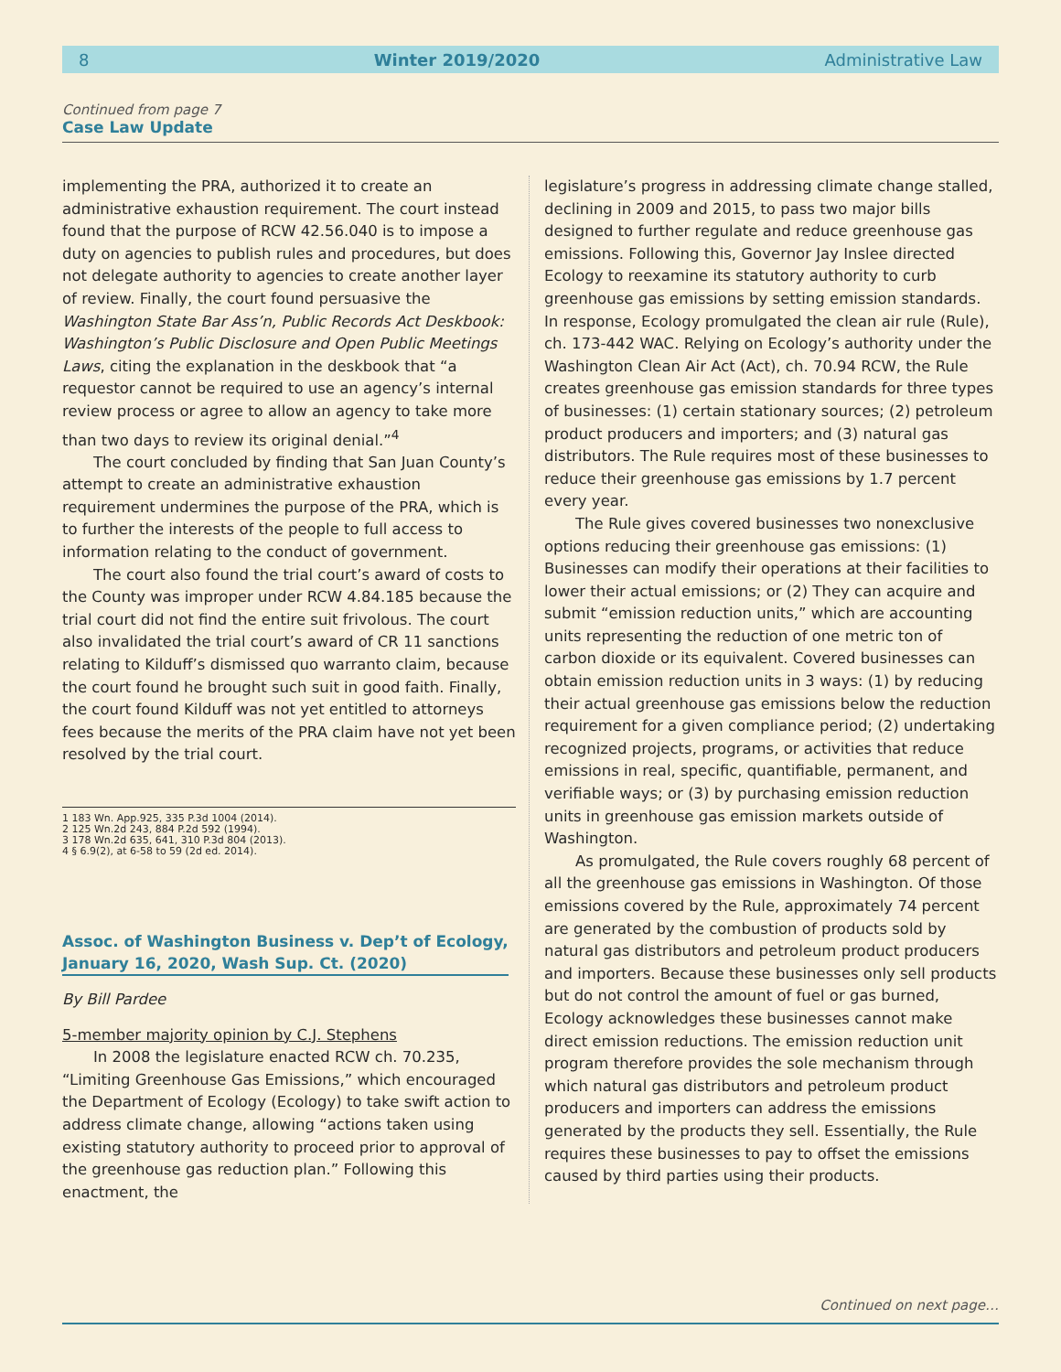8 Winter 2019/2020 Administrative Law
Continued from page 7
Case Law Update
implementing the PRA, authorized it to create an administrative exhaustion requirement. The court instead found that the purpose of RCW 42.56.040 is to impose a duty on agencies to publish rules and procedures, but does not delegate authority to agencies to create another layer of review. Finally, the court found persuasive the Washington State Bar Ass’n, Public Records Act Deskbook: Washington’s Public Disclosure and Open Public Meetings Laws, citing the explanation in the deskbook that “a requestor cannot be required to use an agency’s internal review process or agree to allow an agency to take more than two days to review its original denial.”<sup>4</sup>
The court concluded by finding that San Juan County’s attempt to create an administrative exhaustion requirement undermines the purpose of the PRA, which is to further the interests of the people to full access to information relating to the conduct of government.
The court also found the trial court’s award of costs to the County was improper under RCW 4.84.185 because the trial court did not find the entire suit frivolous. The court also invalidated the trial court’s award of CR 11 sanctions relating to Kilduff’s dismissed quo warranto claim, because the court found he brought such suit in good faith. Finally, the court found Kilduff was not yet entitled to attorneys fees because the merits of the PRA claim have not yet been resolved by the trial court.
1 183 Wn. App.925, 335 P.3d 1004 (2014).
2 125 Wn.2d 243, 884 P.2d 592 (1994).
3 178 Wn.2d 635, 641, 310 P.3d 804 (2013).
4 § 6.9(2), at 6-58 to 59 (2d ed. 2014).
Assoc. of Washington Business v. Dep’t of Ecology,
January 16, 2020, Wash Sup. Ct. (2020)
By Bill Pardee
5-member majority opinion by C.J. Stephens
In 2008 the legislature enacted RCW ch. 70.235, “Limiting Greenhouse Gas Emissions,” which encouraged the Department of Ecology (Ecology) to take swift action to address climate change, allowing “actions taken using existing statutory authority to proceed prior to approval of the greenhouse gas reduction plan.” Following this enactment, the
legislature’s progress in addressing climate change stalled, declining in 2009 and 2015, to pass two major bills designed to further regulate and reduce greenhouse gas emissions. Following this, Governor Jay Inslee directed Ecology to reexamine its statutory authority to curb greenhouse gas emissions by setting emission standards. In response, Ecology promulgated the clean air rule (Rule), ch. 173-442 WAC. Relying on Ecology’s authority under the Washington Clean Air Act (Act), ch. 70.94 RCW, the Rule creates greenhouse gas emission standards for three types of businesses: (1) certain stationary sources; (2) petroleum product producers and importers; and (3) natural gas distributors. The Rule requires most of these businesses to reduce their greenhouse gas emissions by 1.7 percent every year.
The Rule gives covered businesses two nonexclusive options reducing their greenhouse gas emissions: (1) Businesses can modify their operations at their facilities to lower their actual emissions; or (2) They can acquire and submit “emission reduction units,” which are accounting units representing the reduction of one metric ton of carbon dioxide or its equivalent. Covered businesses can obtain emission reduction units in 3 ways: (1) by reducing their actual greenhouse gas emissions below the reduction requirement for a given compliance period; (2) undertaking recognized projects, programs, or activities that reduce emissions in real, specific, quantifiable, permanent, and verifiable ways; or (3) by purchasing emission reduction units in greenhouse gas emission markets outside of Washington.
As promulgated, the Rule covers roughly 68 percent of all the greenhouse gas emissions in Washington. Of those emissions covered by the Rule, approximately 74 percent are generated by the combustion of products sold by natural gas distributors and petroleum product producers and importers. Because these businesses only sell products but do not control the amount of fuel or gas burned, Ecology acknowledges these businesses cannot make direct emission reductions. The emission reduction unit program therefore provides the sole mechanism through which natural gas distributors and petroleum product producers and importers can address the emissions generated by the products they sell. Essentially, the Rule requires these businesses to pay to offset the emissions caused by third parties using their products.
Continued on next page…